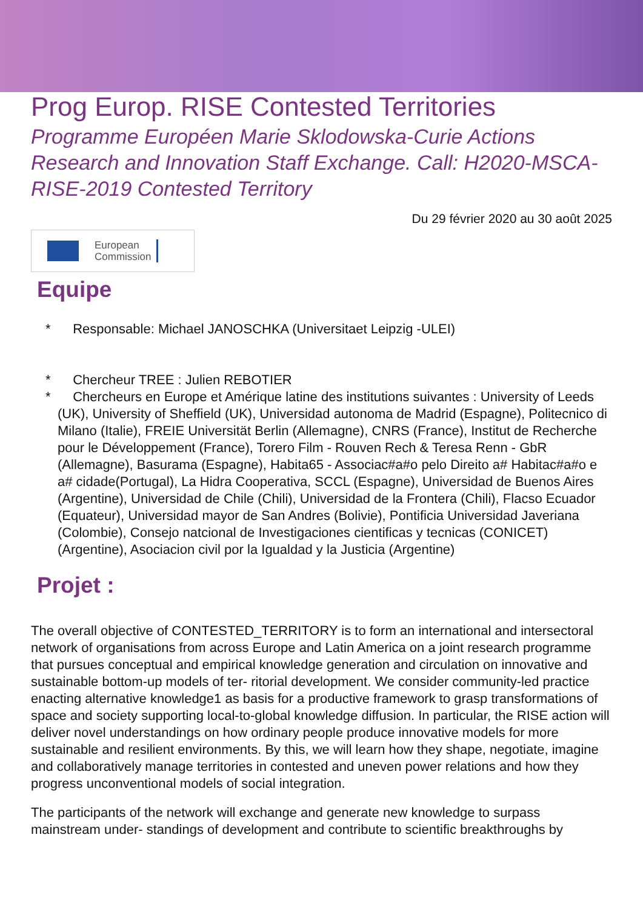Prog Europ. RISE Contested Territories
Programme Européen Marie Sklodowska-Curie Actions Research and Innovation Staff Exchange. Call: H2020-MSCA-RISE-2019 Contested Territory
Du 29 février 2020 au 30 août 2025
European
Commission
Equipe
* Responsable: Michael JANOSCHKA (Universitaet Leipzig -ULEI)
* Chercheur TREE : Julien REBOTIER
* Chercheurs en Europe et Amérique latine des institutions suivantes : University of Leeds (UK), University of Sheffield (UK), Universidad autonoma de Madrid (Espagne), Politecnico di Milano (Italie), FREIE Universität Berlin (Allemagne), CNRS (France), Institut de Recherche pour le Développement (France), Torero Film - Rouven Rech & Teresa Renn - GbR (Allemagne), Basurama (Espagne), Habita65 - Associac#a#o pelo Direito a# Habitac#a#o e a# cidade(Portugal), La Hidra Cooperativa, SCCL (Espagne), Universidad de Buenos Aires (Argentine), Universidad de Chile (Chili), Universidad de la Frontera (Chili), Flacso Ecuador (Equateur), Universidad mayor de San Andres (Bolivie), Pontificia Universidad Javeriana (Colombie), Consejo natcional de Investigaciones cientificas y tecnicas (CONICET) (Argentine), Asociacion civil por la Igualdad y la Justicia (Argentine)
Projet :
The overall objective of CONTESTED_TERRITORY is to form an international and intersectoral network of organisations from across Europe and Latin America on a joint research programme that pursues conceptual and empirical knowledge generation and circulation on innovative and sustainable bottom-up models of ter- ritorial development. We consider community-led practice enacting alternative knowledge1 as basis for a productive framework to grasp transformations of space and society supporting local-to-global knowledge diffusion. In particular, the RISE action will deliver novel understandings on how ordinary people produce innovative models for more sustainable and resilient environments. By this, we will learn how they shape, negotiate, imagine and collaboratively manage territories in contested and uneven power relations and how they progress unconventional models of social integration.
The participants of the network will exchange and generate new knowledge to surpass mainstream under- standings of development and contribute to scientific breakthroughs by